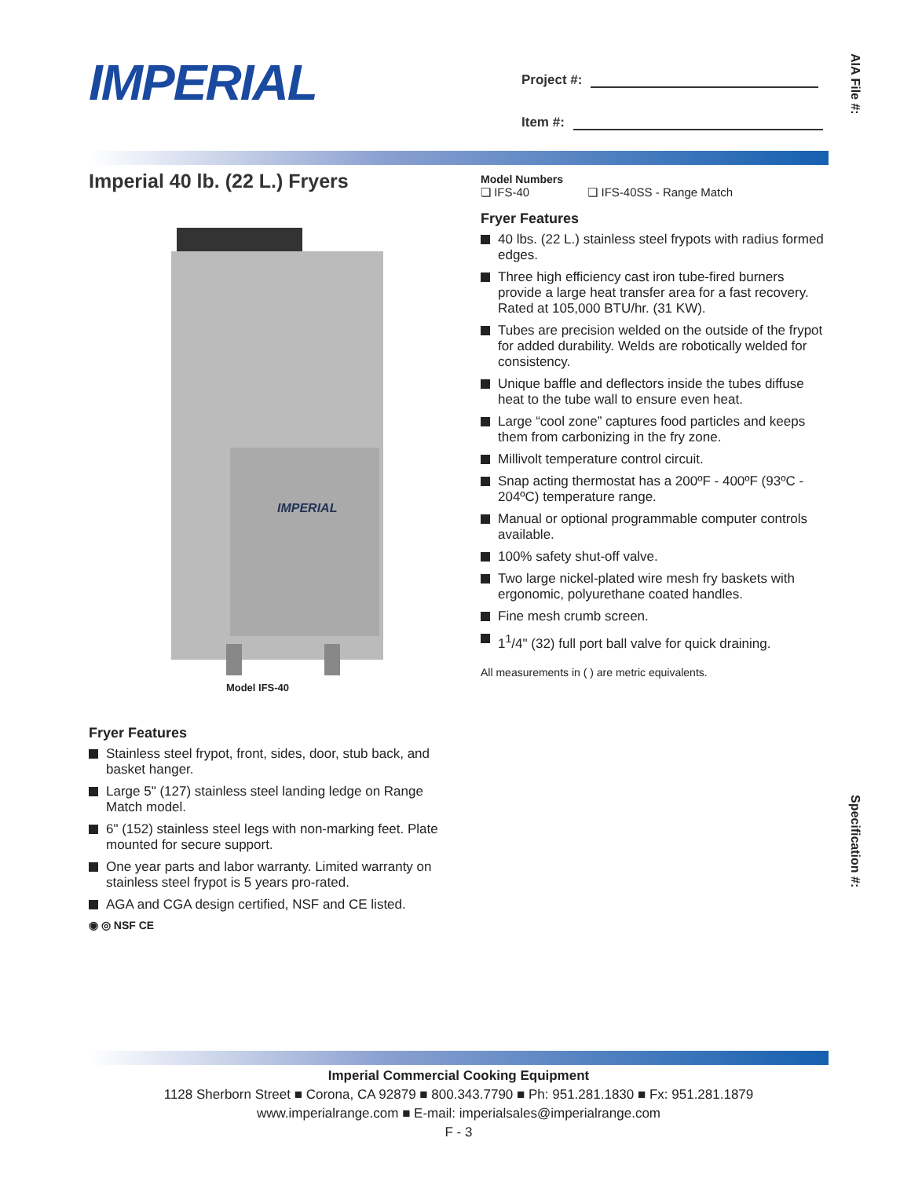IMPERIAL
Project #:
Item #:
AIA File #:
Specification #:
Imperial 40 lb. (22 L.) Fryers
IMPERIAL
Model IFS-40
Fryer Features
Stainless steel frypot, front, sides, door, stub back, and basket hanger.
Large 5" (127) stainless steel landing ledge on Range Match model.
6" (152) stainless steel legs with non-marking feet. Plate mounted for secure support.
One year parts and labor warranty. Limited warranty on stainless steel frypot is 5 years pro-rated.
AGA and CGA design certified, NSF and CE listed.
◉ ◎ NSF CE
Model Numbers
❏ IFS-40 ❏ IFS-40SS - Range Match
Fryer Features
40 lbs. (22 L.) stainless steel frypots with radius formed edges.
Three high efficiency cast iron tube-fired burners provide a large heat transfer area for a fast recovery. Rated at 105,000 BTU/hr. (31 KW).
Tubes are precision welded on the outside of the frypot for added durability. Welds are robotically welded for consistency.
Unique baffle and deflectors inside the tubes diffuse heat to the tube wall to ensure even heat.
Large “cool zone” captures food particles and keeps them from carbonizing in the fry zone.
Millivolt temperature control circuit.
Snap acting thermostat has a 200ºF - 400ºF (93ºC - 204ºC) temperature range.
Manual or optional programmable computer controls available.
100% safety shut-off valve.
Two large nickel-plated wire mesh fry baskets with ergonomic, polyurethane coated handles.
Fine mesh crumb screen.
1<sup>1</sup>/4" (32) full port ball valve for quick draining.
All measurements in ( ) are metric equivalents.
Imperial Commercial Cooking Equipment
1128 Sherborn Street ■ Corona, CA 92879 ■ 800.343.7790 ■ Ph: 951.281.1830 ■ Fx: 951.281.1879
www.imperialrange.com ■ E-mail: imperialsales@imperialrange.com
F - 3